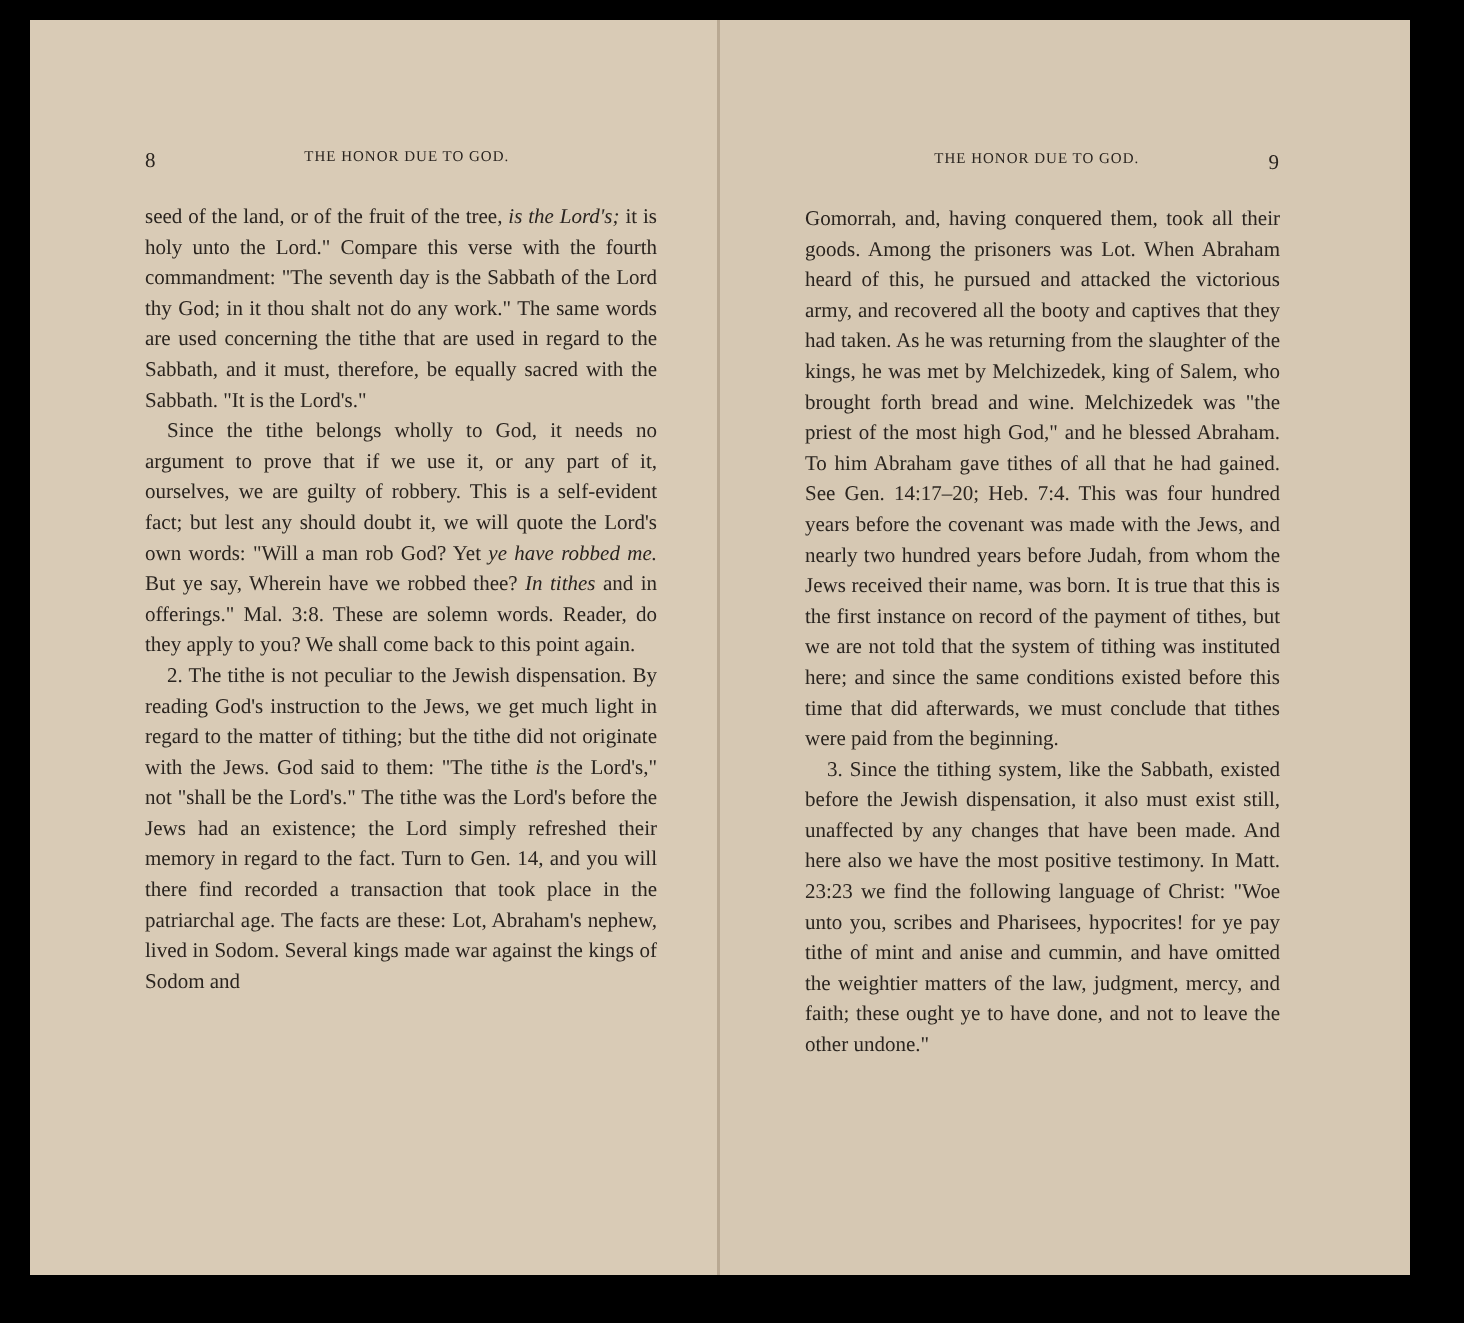8 THE HONOR DUE TO GOD.
seed of the land, or of the fruit of the tree, is the Lord's; it is holy unto the Lord." Compare this verse with the fourth commandment: "The seventh day is the Sabbath of the Lord thy God; in it thou shalt not do any work." The same words are used concerning the tithe that are used in regard to the Sabbath, and it must, therefore, be equally sacred with the Sabbath. "It is the Lord's."
Since the tithe belongs wholly to God, it needs no argument to prove that if we use it, or any part of it, ourselves, we are guilty of robbery. This is a self-evident fact; but lest any should doubt it, we will quote the Lord's own words: "Will a man rob God? Yet ye have robbed me. But ye say, Wherein have we robbed thee? In tithes and in offerings." Mal. 3:8. These are solemn words. Reader, do they apply to you? We shall come back to this point again.
2. The tithe is not peculiar to the Jewish dispensation. By reading God's instruction to the Jews, we get much light in regard to the matter of tithing; but the tithe did not originate with the Jews. God said to them: "The tithe is the Lord's," not "shall be the Lord's." The tithe was the Lord's before the Jews had an existence; the Lord simply refreshed their memory in regard to the fact. Turn to Gen. 14, and you will there find recorded a transaction that took place in the patriarchal age. The facts are these: Lot, Abraham's nephew, lived in Sodom. Several kings made war against the kings of Sodom and
THE HONOR DUE TO GOD. 9
Gomorrah, and, having conquered them, took all their goods. Among the prisoners was Lot. When Abraham heard of this, he pursued and attacked the victorious army, and recovered all the booty and captives that they had taken. As he was returning from the slaughter of the kings, he was met by Melchizedek, king of Salem, who brought forth bread and wine. Melchizedek was "the priest of the most high God," and he blessed Abraham. To him Abraham gave tithes of all that he had gained. See Gen. 14:17–20; Heb. 7:4. This was four hundred years before the covenant was made with the Jews, and nearly two hundred years before Judah, from whom the Jews received their name, was born. It is true that this is the first instance on record of the payment of tithes, but we are not told that the system of tithing was instituted here; and since the same conditions existed before this time that did afterwards, we must conclude that tithes were paid from the beginning.
3. Since the tithing system, like the Sabbath, existed before the Jewish dispensation, it also must exist still, unaffected by any changes that have been made. And here also we have the most positive testimony. In Matt. 23:23 we find the following language of Christ: "Woe unto you, scribes and Pharisees, hypocrites! for ye pay tithe of mint and anise and cummin, and have omitted the weightier matters of the law, judgment, mercy, and faith; these ought ye to have done, and not to leave the other undone."